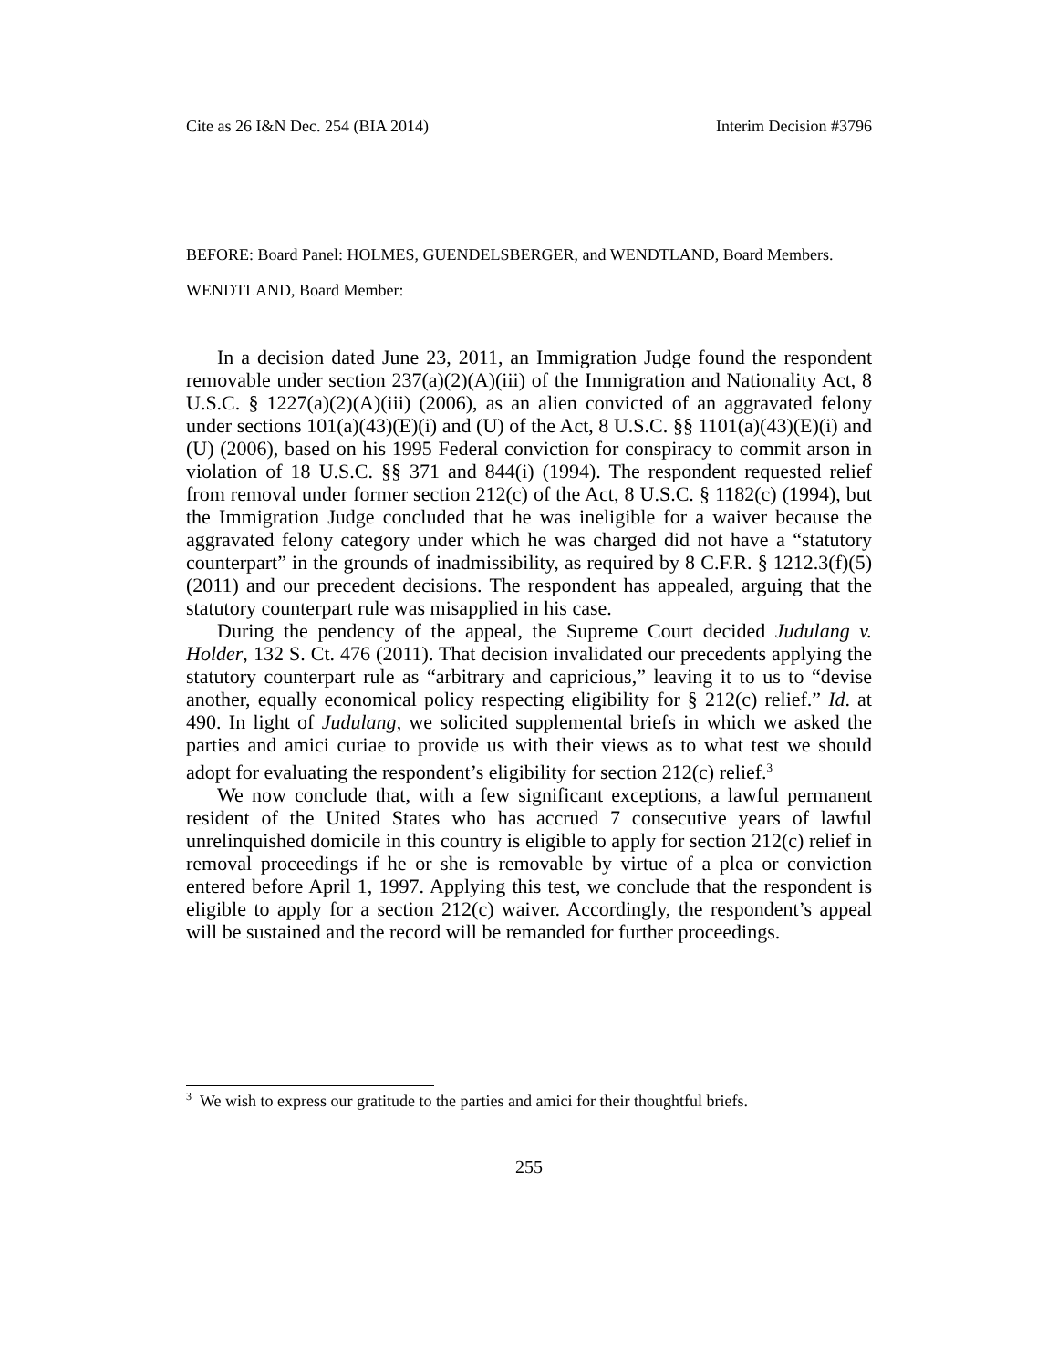Cite as 26 I&N Dec. 254 (BIA 2014) Interim Decision #3796
BEFORE: Board Panel: HOLMES, GUENDELSBERGER, and WENDTLAND, Board Members.
WENDTLAND, Board Member:
In a decision dated June 23, 2011, an Immigration Judge found the respondent removable under section 237(a)(2)(A)(iii) of the Immigration and Nationality Act, 8 U.S.C. § 1227(a)(2)(A)(iii) (2006), as an alien convicted of an aggravated felony under sections 101(a)(43)(E)(i) and (U) of the Act, 8 U.S.C. §§ 1101(a)(43)(E)(i) and (U) (2006), based on his 1995 Federal conviction for conspiracy to commit arson in violation of 18 U.S.C. §§ 371 and 844(i) (1994). The respondent requested relief from removal under former section 212(c) of the Act, 8 U.S.C. § 1182(c) (1994), but the Immigration Judge concluded that he was ineligible for a waiver because the aggravated felony category under which he was charged did not have a “statutory counterpart” in the grounds of inadmissibility, as required by 8 C.F.R. § 1212.3(f)(5) (2011) and our precedent decisions. The respondent has appealed, arguing that the statutory counterpart rule was misapplied in his case.
During the pendency of the appeal, the Supreme Court decided Judulang v. Holder, 132 S. Ct. 476 (2011). That decision invalidated our precedents applying the statutory counterpart rule as “arbitrary and capricious,” leaving it to us to “devise another, equally economical policy respecting eligibility for § 212(c) relief.” Id. at 490. In light of Judulang, we solicited supplemental briefs in which we asked the parties and amici curiae to provide us with their views as to what test we should adopt for evaluating the respondent’s eligibility for section 212(c) relief.<sup>3</sup>
We now conclude that, with a few significant exceptions, a lawful permanent resident of the United States who has accrued 7 consecutive years of lawful unrelinquished domicile in this country is eligible to apply for section 212(c) relief in removal proceedings if he or she is removable by virtue of a plea or conviction entered before April 1, 1997. Applying this test, we conclude that the respondent is eligible to apply for a section 212(c) waiver. Accordingly, the respondent’s appeal will be sustained and the record will be remanded for further proceedings.
<sup>3</sup> We wish to express our gratitude to the parties and amici for their thoughtful briefs.
255